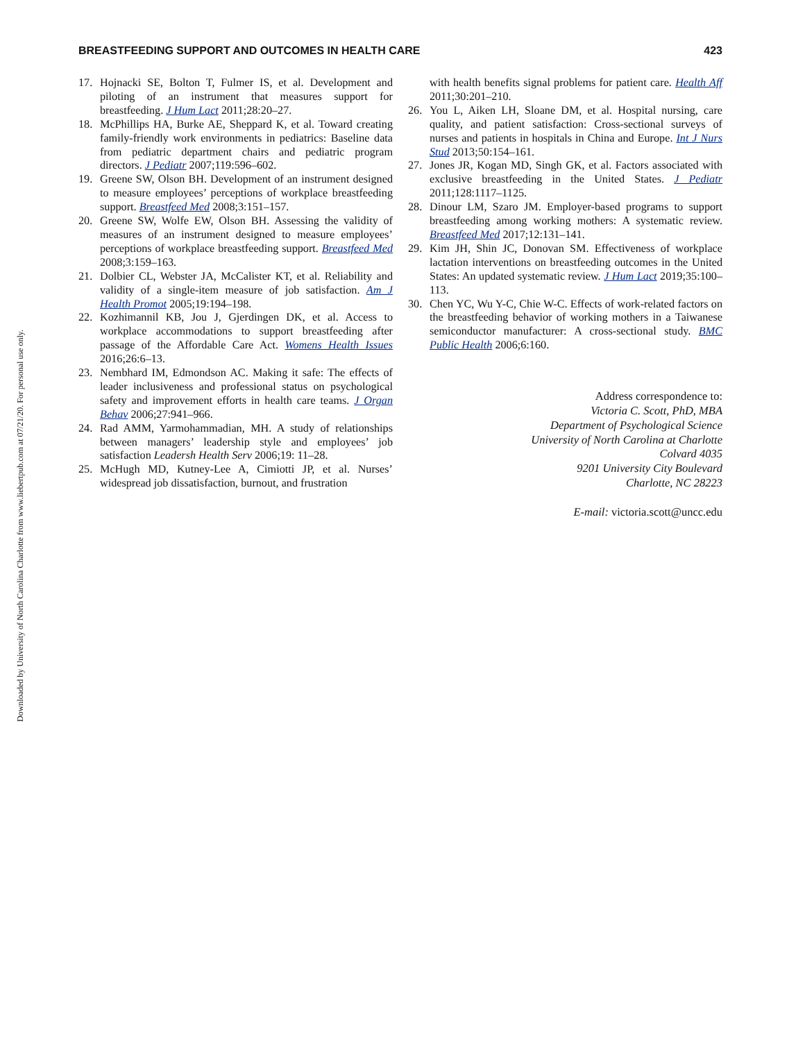Downloaded by University of North Carolina Charlotte from www.liebertpub.com at 07/21/20. For personal use only.
BREASTFEEDING SUPPORT AND OUTCOMES IN HEALTH CARE 423
17. Hojnacki SE, Bolton T, Fulmer IS, et al. Development and piloting of an instrument that measures support for breastfeeding. J Hum Lact 2011;28:20–27.
18. McPhillips HA, Burke AE, Sheppard K, et al. Toward creating family-friendly work environments in pediatrics: Baseline data from pediatric department chairs and pediatric program directors. J Pediatr 2007;119:596–602.
19. Greene SW, Olson BH. Development of an instrument designed to measure employees’ perceptions of workplace breastfeeding support. Breastfeed Med 2008;3:151–157.
20. Greene SW, Wolfe EW, Olson BH. Assessing the validity of measures of an instrument designed to measure employees’ perceptions of workplace breastfeeding support. Breastfeed Med 2008;3:159–163.
21. Dolbier CL, Webster JA, McCalister KT, et al. Reliability and validity of a single-item measure of job satisfaction. Am J Health Promot 2005;19:194–198.
22. Kozhimannil KB, Jou J, Gjerdingen DK, et al. Access to workplace accommodations to support breastfeeding after passage of the Affordable Care Act. Womens Health Issues 2016;26:6–13.
23. Nembhard IM, Edmondson AC. Making it safe: The effects of leader inclusiveness and professional status on psychological safety and improvement efforts in health care teams. J Organ Behav 2006;27:941–966.
24. Rad AMM, Yarmohammadian, MH. A study of relationships between managers’ leadership style and employees’ job satisfaction Leadersh Health Serv 2006;19: 11–28.
25. McHugh MD, Kutney-Lee A, Cimiotti JP, et al. Nurses’ widespread job dissatisfaction, burnout, and frustration
with health benefits signal problems for patient care. Health Aff 2011;30:201–210.
26. You L, Aiken LH, Sloane DM, et al. Hospital nursing, care quality, and patient satisfaction: Cross-sectional surveys of nurses and patients in hospitals in China and Europe. Int J Nurs Stud 2013;50:154–161.
27. Jones JR, Kogan MD, Singh GK, et al. Factors associated with exclusive breastfeeding in the United States. J Pediatr 2011;128:1117–1125.
28. Dinour LM, Szaro JM. Employer-based programs to support breastfeeding among working mothers: A systematic review. Breastfeed Med 2017;12:131–141.
29. Kim JH, Shin JC, Donovan SM. Effectiveness of workplace lactation interventions on breastfeeding outcomes in the United States: An updated systematic review. J Hum Lact 2019;35:100–113.
30. Chen YC, Wu Y-C, Chie W-C. Effects of work-related factors on the breastfeeding behavior of working mothers in a Taiwanese semiconductor manufacturer: A cross-sectional study. BMC Public Health 2006;6:160.
Address correspondence to:
Victoria C. Scott, PhD, MBA
Department of Psychological Science
University of North Carolina at Charlotte
Colvard 4035
9201 University City Boulevard
Charlotte, NC 28223
E-mail: victoria.scott@uncc.edu